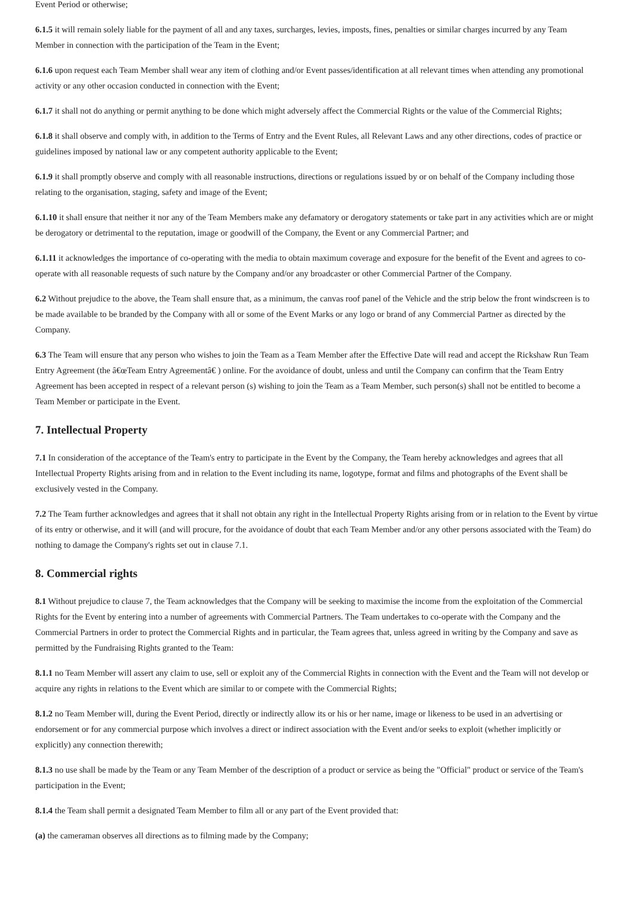Event Period or otherwise;
6.1.5 it will remain solely liable for the payment of all and any taxes, surcharges, levies, imposts, fines, penalties or similar charges incurred by any Team Member in connection with the participation of the Team in the Event;
6.1.6 upon request each Team Member shall wear any item of clothing and/or Event passes/identification at all relevant times when attending any promotional activity or any other occasion conducted in connection with the Event;
6.1.7 it shall not do anything or permit anything to be done which might adversely affect the Commercial Rights or the value of the Commercial Rights;
6.1.8 it shall observe and comply with, in addition to the Terms of Entry and the Event Rules, all Relevant Laws and any other directions, codes of practice or guidelines imposed by national law or any competent authority applicable to the Event;
6.1.9 it shall promptly observe and comply with all reasonable instructions, directions or regulations issued by or on behalf of the Company including those relating to the organisation, staging, safety and image of the Event;
6.1.10 it shall ensure that neither it nor any of the Team Members make any defamatory or derogatory statements or take part in any activities which are or might be derogatory or detrimental to the reputation, image or goodwill of the Company, the Event or any Commercial Partner; and
6.1.11 it acknowledges the importance of co-operating with the media to obtain maximum coverage and exposure for the benefit of the Event and agrees to co-operate with all reasonable requests of such nature by the Company and/or any broadcaster or other Commercial Partner of the Company.
6.2 Without prejudice to the above, the Team shall ensure that, as a minimum, the canvas roof panel of the Vehicle and the strip below the front windscreen is to be made available to be branded by the Company with all or some of the Event Marks or any logo or brand of any Commercial Partner as directed by the Company.
6.3 The Team will ensure that any person who wishes to join the Team as a Team Member after the Effective Date will read and accept the Rickshaw Run Team Entry Agreement (the â€œTeam Entry Agreementâ€ ) online. For the avoidance of doubt, unless and until the Company can confirm that the Team Entry Agreement has been accepted in respect of a relevant person (s) wishing to join the Team as a Team Member, such person(s) shall not be entitled to become a Team Member or participate in the Event.
7. Intellectual Property
7.1 In consideration of the acceptance of the Team's entry to participate in the Event by the Company, the Team hereby acknowledges and agrees that all Intellectual Property Rights arising from and in relation to the Event including its name, logotype, format and films and photographs of the Event shall be exclusively vested in the Company.
7.2 The Team further acknowledges and agrees that it shall not obtain any right in the Intellectual Property Rights arising from or in relation to the Event by virtue of its entry or otherwise, and it will (and will procure, for the avoidance of doubt that each Team Member and/or any other persons associated with the Team) do nothing to damage the Company's rights set out in clause 7.1.
8. Commercial rights
8.1 Without prejudice to clause 7, the Team acknowledges that the Company will be seeking to maximise the income from the exploitation of the Commercial Rights for the Event by entering into a number of agreements with Commercial Partners. The Team undertakes to co-operate with the Company and the Commercial Partners in order to protect the Commercial Rights and in particular, the Team agrees that, unless agreed in writing by the Company and save as permitted by the Fundraising Rights granted to the Team:
8.1.1 no Team Member will assert any claim to use, sell or exploit any of the Commercial Rights in connection with the Event and the Team will not develop or acquire any rights in relations to the Event which are similar to or compete with the Commercial Rights;
8.1.2 no Team Member will, during the Event Period, directly or indirectly allow its or his or her name, image or likeness to be used in an advertising or endorsement or for any commercial purpose which involves a direct or indirect association with the Event and/or seeks to exploit (whether implicitly or explicitly) any connection therewith;
8.1.3 no use shall be made by the Team or any Team Member of the description of a product or service as being the "Official" product or service of the Team's participation in the Event;
8.1.4 the Team shall permit a designated Team Member to film all or any part of the Event provided that:
(a) the cameraman observes all directions as to filming made by the Company;